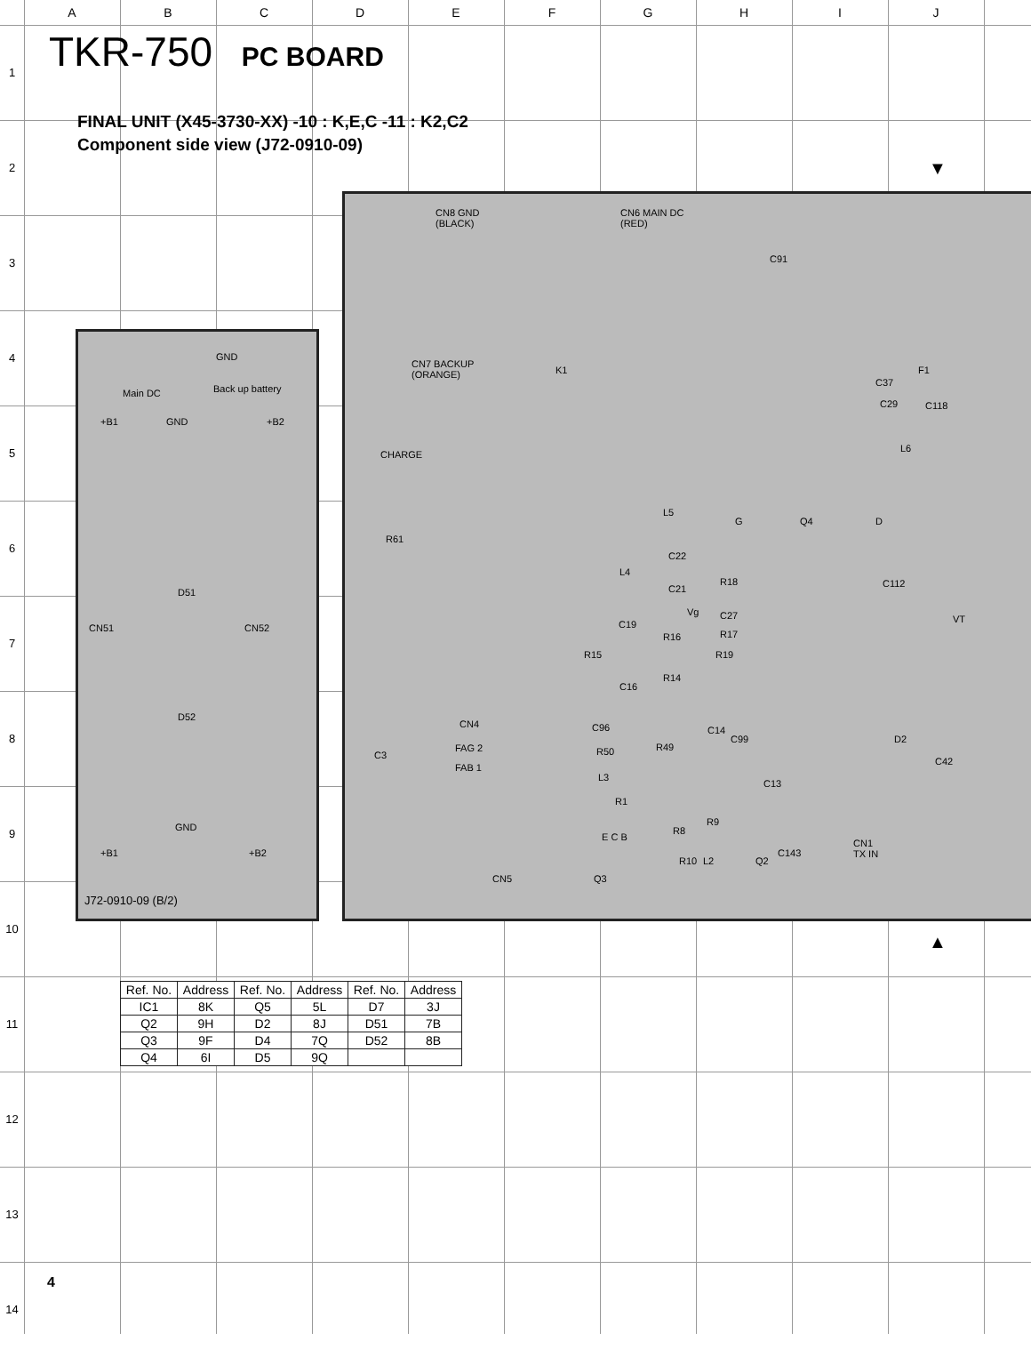ABCDEFGHIJ
1
2
3
4
5
6
7
8
9
10
11
12
13
14
TKR-750 PC BOARD
FINAL UNIT (X45-3730-XX) -10 : K,E,C -11 : K2,C2
Component side view (J72-0910-09)
GND
Main DC Back up battery
+B1 GND +B2
CN51
D51
CN52
D52
GND
+B1 +B2
J72-0910-09 (B/2)
CN8 GND
(BLACK)
CN6 MAIN DC
(RED)
C91
CN7 BACKUP
(ORANGE)
K1
C37
F1
C29 C118
CHARGE
L6
L5
G Q4 D
R61
C22
L4
R18
C21 C112
Vg C27 VT
C19
R17
R16
R15 R19
R14
C16
CN4 C96 C14
D2
C99
R49
FAG 2
C3 R50
C42
FAB 1
L3
C13
R1
E C B
R8
R9
CN1
TX IN
C143
R10 L2 Q2
CN5 Q3
▼
▲
| Ref. No. | Address | Ref. No. | Address | Ref. No. | Address |
| --- | --- | --- | --- | --- | --- |
| IC1 | 8K | Q5 | 5L | D7 | 3J |
| Q2 | 9H | D2 | 8J | D51 | 7B |
| Q3 | 9F | D4 | 7Q | D52 | 8B |
| Q4 | 6I | D5 | 9Q | | |
4